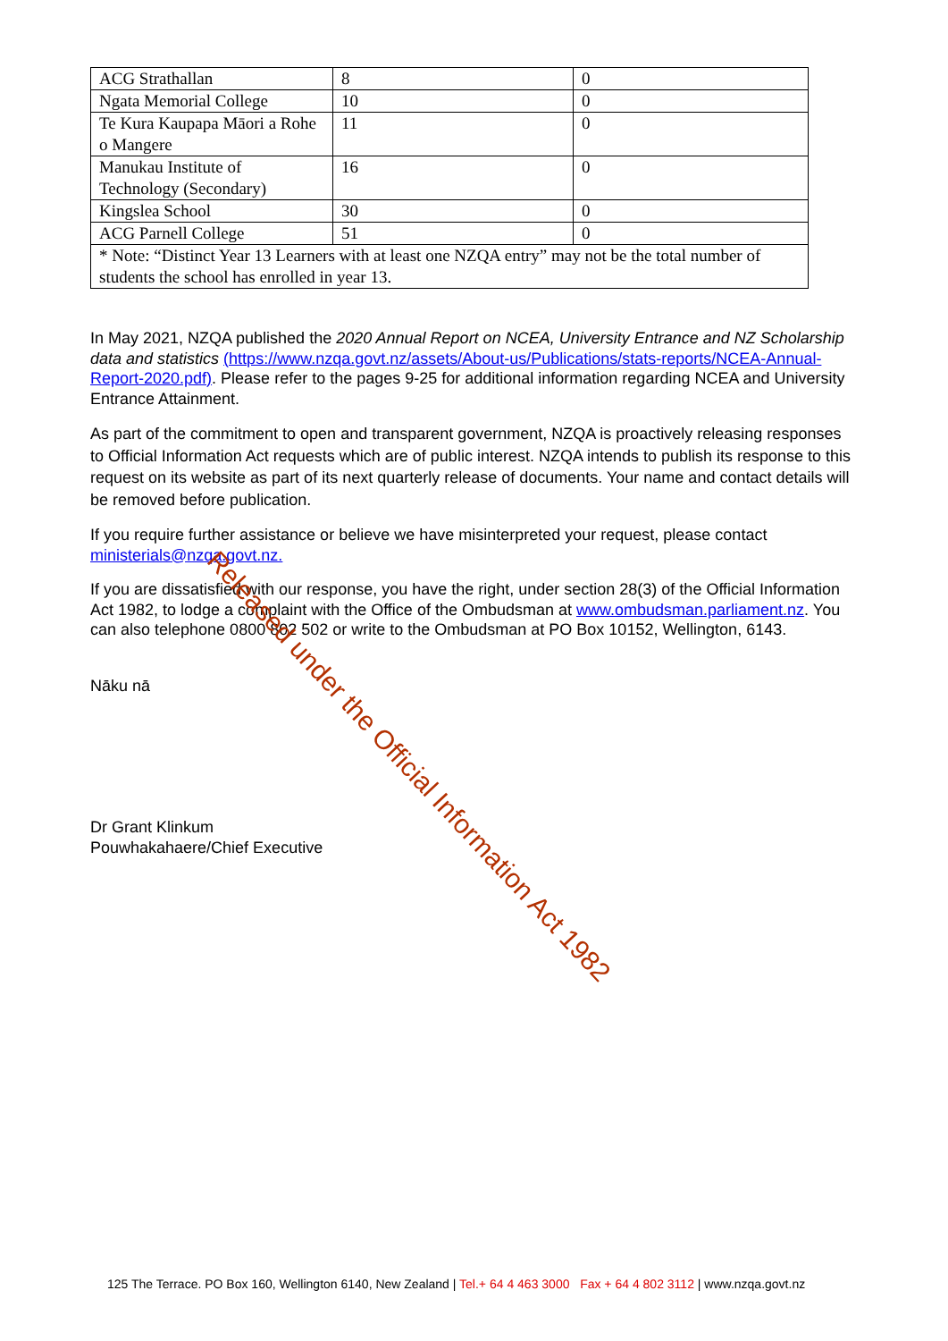| ACG Strathallan | 8 | 0 |
| Ngata Memorial College | 10 | 0 |
| Te Kura Kaupapa Māori a Rohe o Mangere | 11 | 0 |
| Manukau Institute of Technology (Secondary) | 16 | 0 |
| Kingslea School | 30 | 0 |
| ACG Parnell College | 51 | 0 |
| * Note: “Distinct Year 13 Learners with at least one NZQA entry” may not be the total number of students the school has enrolled in year 13. | | |
In May 2021, NZQA published the 2020 Annual Report on NCEA, University Entrance and NZ Scholarship data and statistics (https://www.nzqa.govt.nz/assets/About-us/Publications/stats-reports/NCEA-Annual-Report-2020.pdf). Please refer to the pages 9-25 for additional information regarding NCEA and University Entrance Attainment.
As part of the commitment to open and transparent government, NZQA is proactively releasing responses to Official Information Act requests which are of public interest. NZQA intends to publish its response to this request on its website as part of its next quarterly release of documents. Your name and contact details will be removed before publication.
If you require further assistance or believe we have misinterpreted your request, please contact ministerials@nzqa.govt.nz.
If you are dissatisfied with our response, you have the right, under section 28(3) of the Official Information Act 1982, to lodge a complaint with the Office of the Ombudsman at www.ombudsman.parliament.nz. You can also telephone 0800 802 502 or write to the Ombudsman at PO Box 10152, Wellington, 6143.
Nāku nā
Dr Grant Klinkum
Pouwhakahaere/Chief Executive
Released under the Official Information Act 1982
125 The Terrace. PO Box 160, Wellington 6140, New Zealand | Tel.+ 64 4 463 3000 Fax + 64 4 802 3112 | www.nzqa.govt.nz